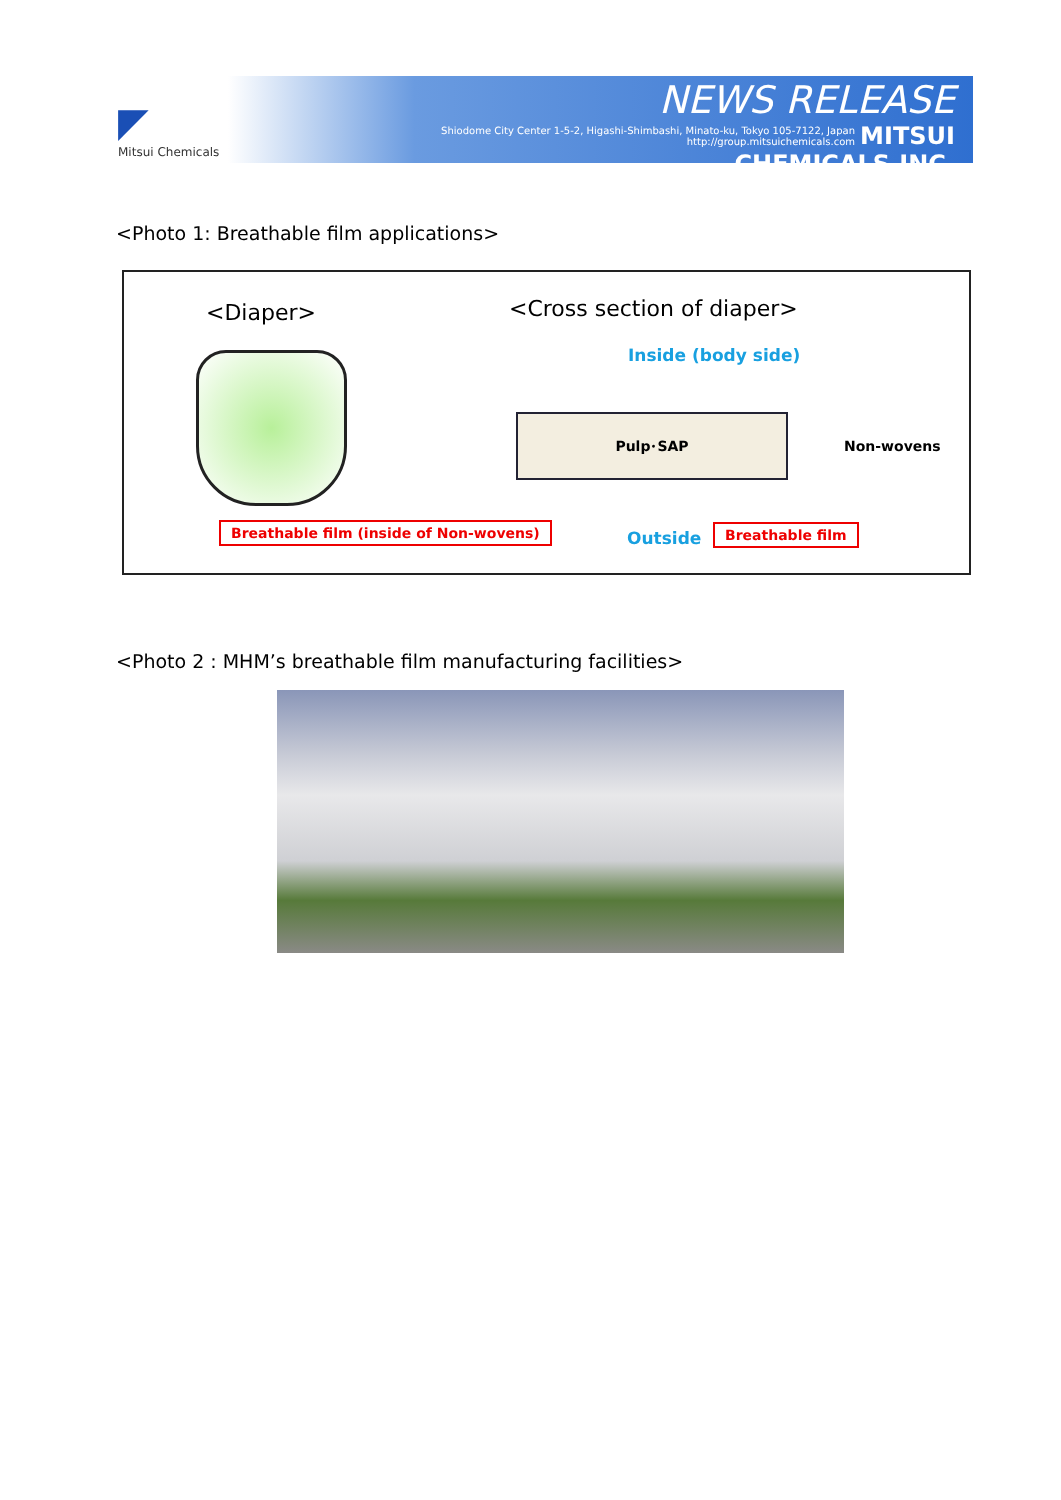◤
Mitsui Chemicals
NEWS RELEASE
Shiodome City Center 1-5-2, Higashi-Shimbashi, Minato-ku, Tokyo 105-7122, Japan
http://group.mitsuichemicals.com MITSUI CHEMICALS,INC.
<Photo 1: Breathable film applications>
<Diaper>
Breathable film (inside of Non-wovens)
<Cross section of diaper>
Inside (body side)
Pulp･SAP
Non-wovens
Outside Breathable film
<Photo 2 : MHM’s breathable film manufacturing facilities>